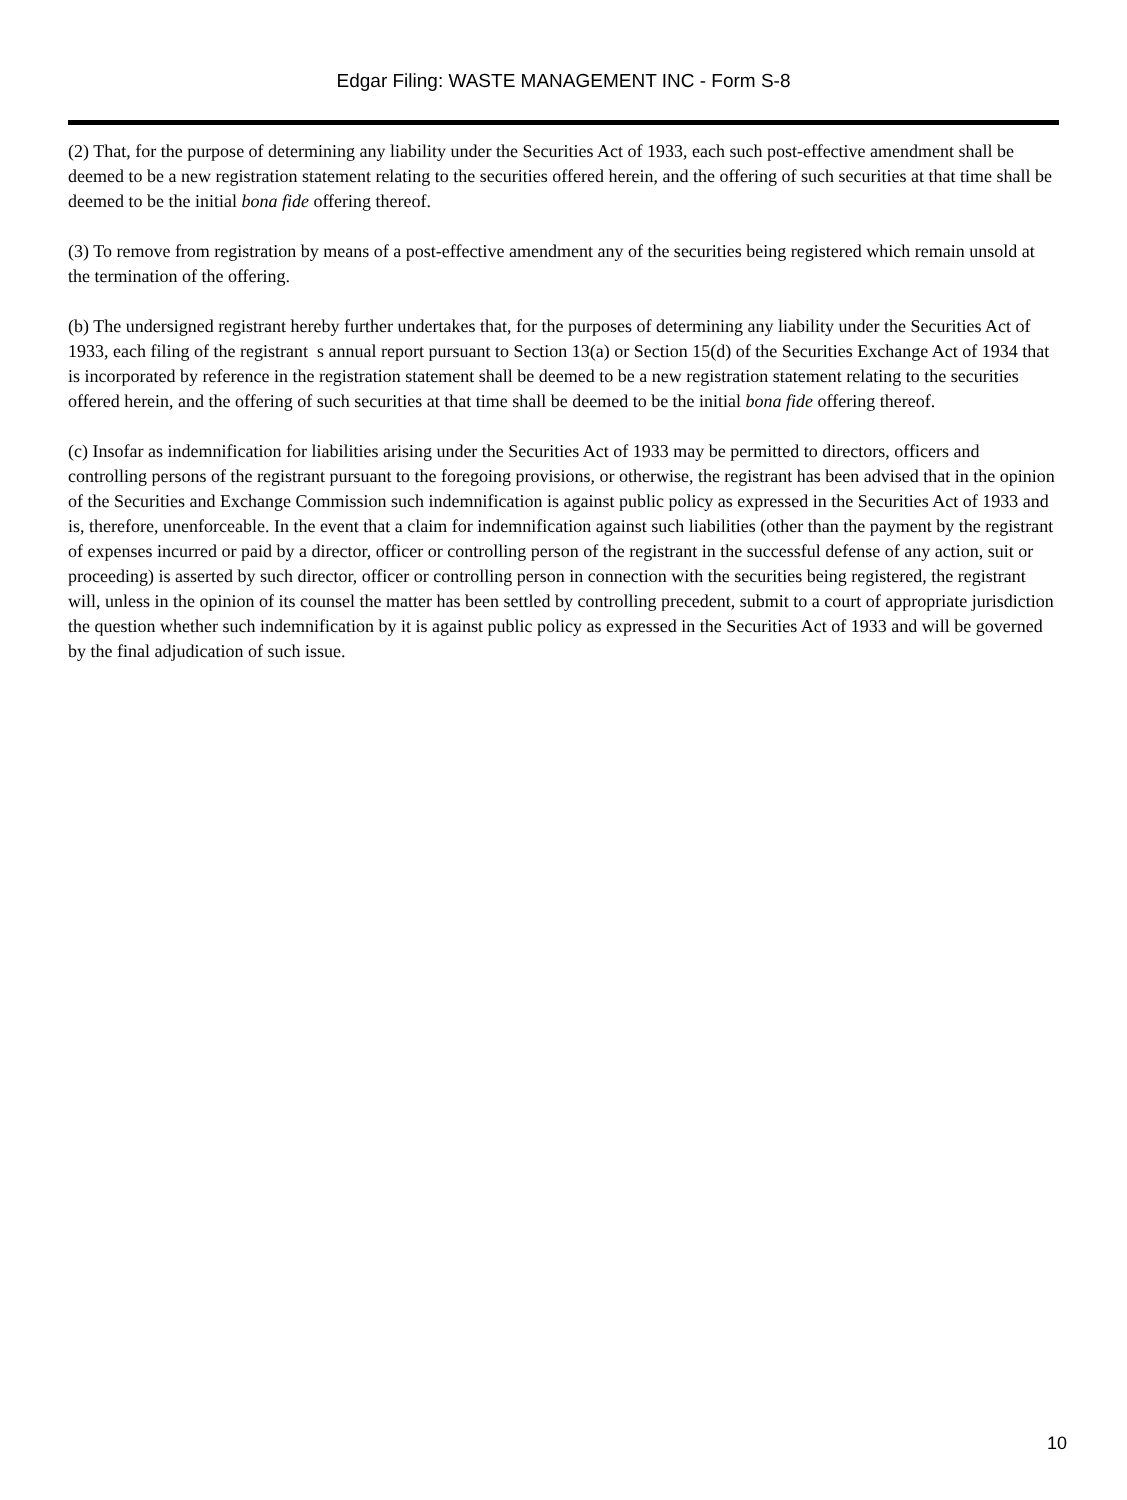Edgar Filing: WASTE MANAGEMENT INC - Form S-8
(2) That, for the purpose of determining any liability under the Securities Act of 1933, each such post-effective amendment shall be deemed to be a new registration statement relating to the securities offered herein, and the offering of such securities at that time shall be deemed to be the initial bona fide offering thereof.
(3) To remove from registration by means of a post-effective amendment any of the securities being registered which remain unsold at the termination of the offering.
(b) The undersigned registrant hereby further undertakes that, for the purposes of determining any liability under the Securities Act of 1933, each filing of the registrant s annual report pursuant to Section 13(a) or Section 15(d) of the Securities Exchange Act of 1934 that is incorporated by reference in the registration statement shall be deemed to be a new registration statement relating to the securities offered herein, and the offering of such securities at that time shall be deemed to be the initial bona fide offering thereof.
(c) Insofar as indemnification for liabilities arising under the Securities Act of 1933 may be permitted to directors, officers and controlling persons of the registrant pursuant to the foregoing provisions, or otherwise, the registrant has been advised that in the opinion of the Securities and Exchange Commission such indemnification is against public policy as expressed in the Securities Act of 1933 and is, therefore, unenforceable. In the event that a claim for indemnification against such liabilities (other than the payment by the registrant of expenses incurred or paid by a director, officer or controlling person of the registrant in the successful defense of any action, suit or proceeding) is asserted by such director, officer or controlling person in connection with the securities being registered, the registrant will, unless in the opinion of its counsel the matter has been settled by controlling precedent, submit to a court of appropriate jurisdiction the question whether such indemnification by it is against public policy as expressed in the Securities Act of 1933 and will be governed by the final adjudication of such issue.
10